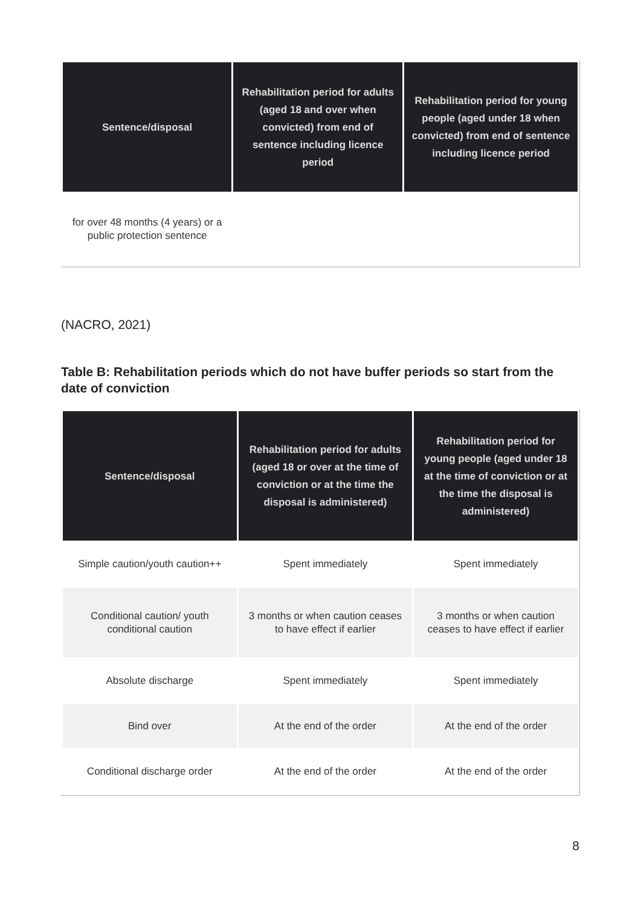| Sentence/disposal | Rehabilitation period for adults (aged 18 and over when convicted) from end of sentence including licence period | Rehabilitation period for young people (aged under 18 when convicted) from end of sentence including licence period |
| --- | --- | --- |
| for over 48 months (4 years) or a public protection sentence | | |
(NACRO, 2021)
Table B: Rehabilitation periods which do not have buffer periods so start from the date of conviction
| Sentence/disposal | Rehabilitation period for adults (aged 18 or over at the time of conviction or at the time the disposal is administered) | Rehabilitation period for young people (aged under 18 at the time of conviction or at the time the disposal is administered) |
| --- | --- | --- |
| Simple caution/youth caution++ | Spent immediately | Spent immediately |
| Conditional caution/ youth conditional caution | 3 months or when caution ceases to have effect if earlier | 3 months or when caution ceases to have effect if earlier |
| Absolute discharge | Spent immediately | Spent immediately |
| Bind over | At the end of the order | At the end of the order |
| Conditional discharge order | At the end of the order | At the end of the order |
8